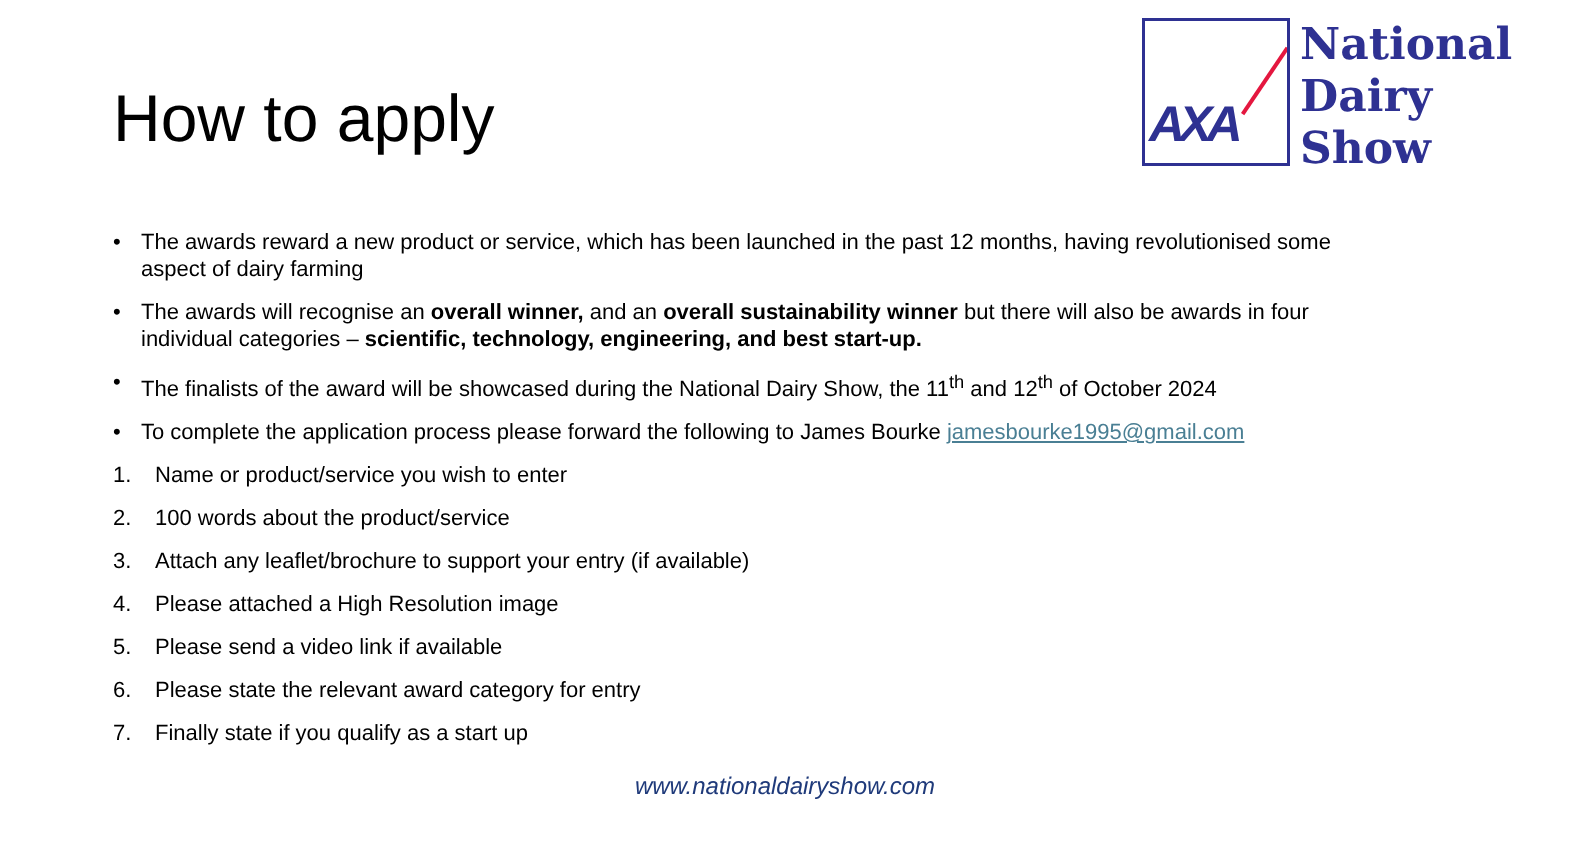How to apply
AXA
National
Dairy
Show
• The awards reward a new product or service, which has been launched in the past 12 months, having revolutionised some aspect of dairy farming
• The awards will recognise an overall winner, and an overall sustainability winner but there will also be awards in four individual categories – scientific, technology, engineering, and best start-up.
• The finalists of the award will be showcased during the National Dairy Show, the 11<sup>th</sup> and 12<sup>th</sup> of October 2024
• To complete the application process please forward the following to James Bourke jamesbourke1995@gmail.com
1. Name or product/service you wish to enter
2. 100 words about the product/service
3. Attach any leaflet/brochure to support your entry (if available)
4. Please attached a High Resolution image
5. Please send a video link if available
6. Please state the relevant award category for entry
7. Finally state if you qualify as a start up
www.nationaldairyshow.com